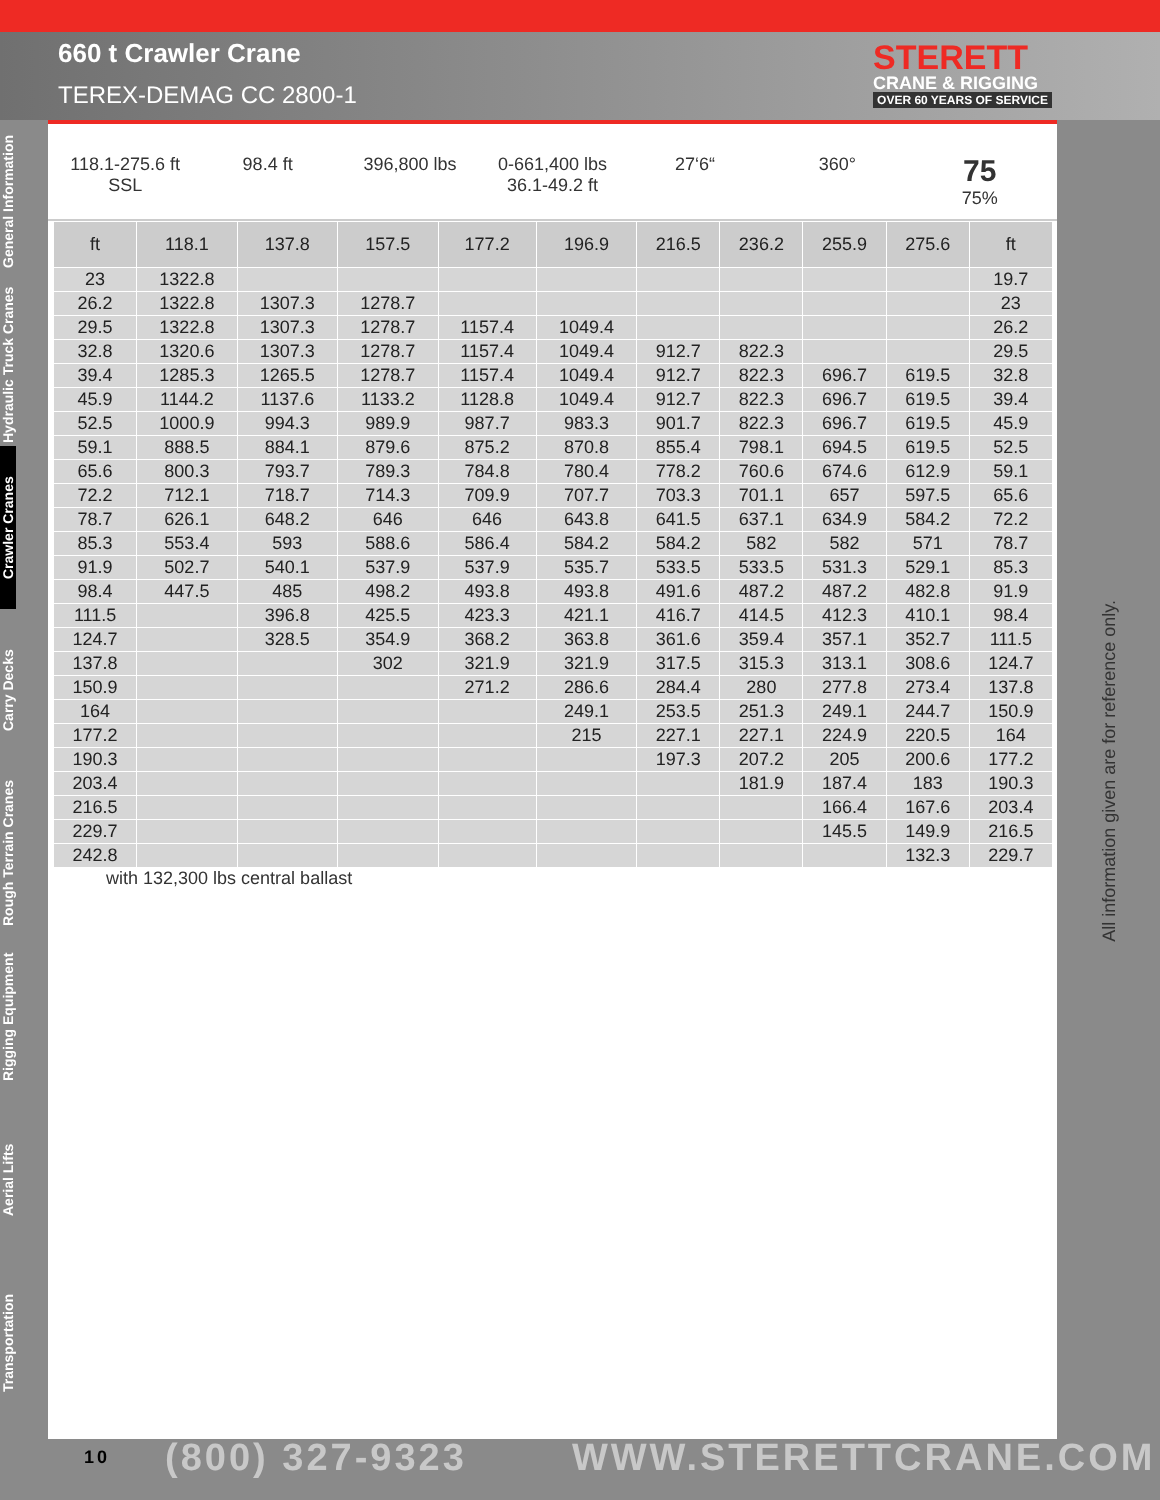660 t Crawler Crane
TEREX-DEMAG CC 2800-1
STERETT
CRANE & RIGGING
OVER 60 YEARS OF SERVICE
General Information
Hydraulic Truck Cranes
Crawler Cranes
Carry Decks
Rough Terrain Cranes
Rigging Equipment
Aerial Lifts
Transportation
118.1-275.6 ft
SSL
98.4 ft 396,800 lbs 0-661,400 lbs
36.1-49.2 ft
27‘6“ 360°
75
75%
| ft | 118.1 | 137.8 | 157.5 | 177.2 | 196.9 | 216.5 | 236.2 | 255.9 | 275.6 | ft |
| --- | --- | --- | --- | --- | --- | --- | --- | --- | --- | --- |
| 23 | 1322.8 | | | | | | | | | 19.7 |
| 26.2 | 1322.8 | 1307.3 | 1278.7 | | | | | | | 23 |
| 29.5 | 1322.8 | 1307.3 | 1278.7 | 1157.4 | 1049.4 | | | | | 26.2 |
| 32.8 | 1320.6 | 1307.3 | 1278.7 | 1157.4 | 1049.4 | 912.7 | 822.3 | | | 29.5 |
| 39.4 | 1285.3 | 1265.5 | 1278.7 | 1157.4 | 1049.4 | 912.7 | 822.3 | 696.7 | 619.5 | 32.8 |
| 45.9 | 1144.2 | 1137.6 | 1133.2 | 1128.8 | 1049.4 | 912.7 | 822.3 | 696.7 | 619.5 | 39.4 |
| 52.5 | 1000.9 | 994.3 | 989.9 | 987.7 | 983.3 | 901.7 | 822.3 | 696.7 | 619.5 | 45.9 |
| 59.1 | 888.5 | 884.1 | 879.6 | 875.2 | 870.8 | 855.4 | 798.1 | 694.5 | 619.5 | 52.5 |
| 65.6 | 800.3 | 793.7 | 789.3 | 784.8 | 780.4 | 778.2 | 760.6 | 674.6 | 612.9 | 59.1 |
| 72.2 | 712.1 | 718.7 | 714.3 | 709.9 | 707.7 | 703.3 | 701.1 | 657 | 597.5 | 65.6 |
| 78.7 | 626.1 | 648.2 | 646 | 646 | 643.8 | 641.5 | 637.1 | 634.9 | 584.2 | 72.2 |
| 85.3 | 553.4 | 593 | 588.6 | 586.4 | 584.2 | 584.2 | 582 | 582 | 571 | 78.7 |
| 91.9 | 502.7 | 540.1 | 537.9 | 537.9 | 535.7 | 533.5 | 533.5 | 531.3 | 529.1 | 85.3 |
| 98.4 | 447.5 | 485 | 498.2 | 493.8 | 493.8 | 491.6 | 487.2 | 487.2 | 482.8 | 91.9 |
| 111.5 | | 396.8 | 425.5 | 423.3 | 421.1 | 416.7 | 414.5 | 412.3 | 410.1 | 98.4 |
| 124.7 | | 328.5 | 354.9 | 368.2 | 363.8 | 361.6 | 359.4 | 357.1 | 352.7 | 111.5 |
| 137.8 | | | 302 | 321.9 | 321.9 | 317.5 | 315.3 | 313.1 | 308.6 | 124.7 |
| 150.9 | | | | 271.2 | 286.6 | 284.4 | 280 | 277.8 | 273.4 | 137.8 |
| 164 | | | | | 249.1 | 253.5 | 251.3 | 249.1 | 244.7 | 150.9 |
| 177.2 | | | | | 215 | 227.1 | 227.1 | 224.9 | 220.5 | 164 |
| 190.3 | | | | | | 197.3 | 207.2 | 205 | 200.6 | 177.2 |
| 203.4 | | | | | | | 181.9 | 187.4 | 183 | 190.3 |
| 216.5 | | | | | | | | 166.4 | 167.6 | 203.4 |
| 229.7 | | | | | | | | 145.5 | 149.9 | 216.5 |
| 242.8 | | | | | | | | | 132.3 | 229.7 |
with 132,300 lbs central ballast
All information given are for reference only.
10 (800) 327-9323 WWW.STERETTCRANE.COM